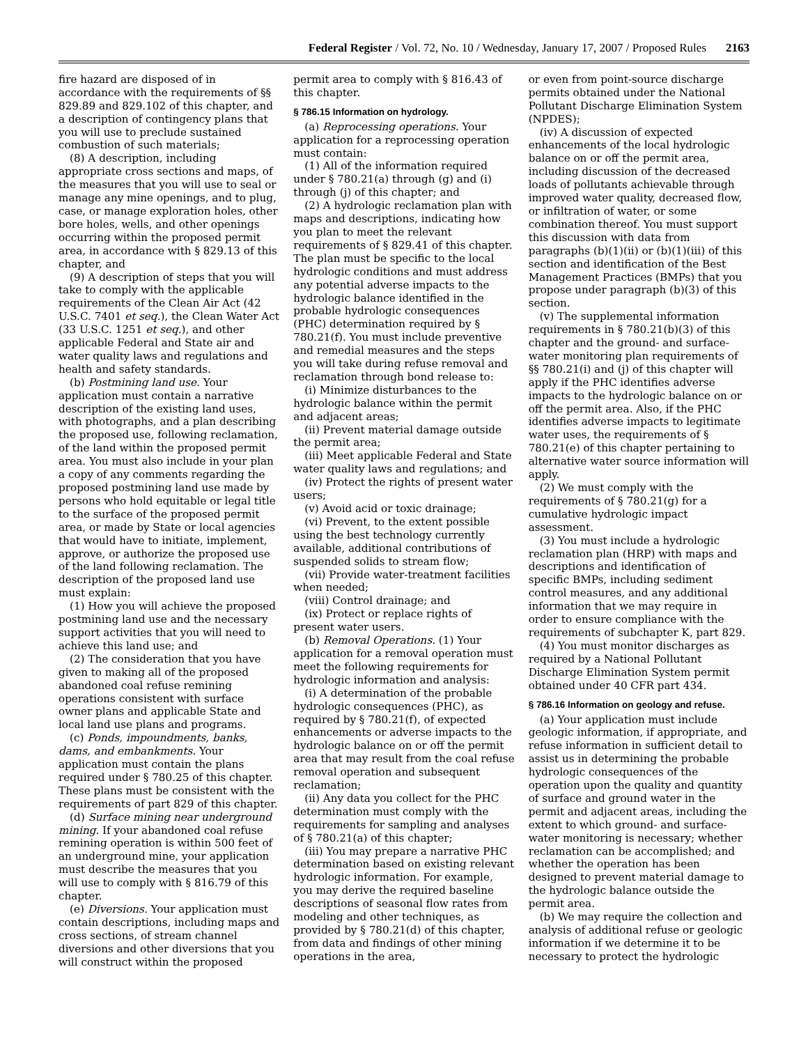Federal Register / Vol. 72, No. 10 / Wednesday, January 17, 2007 / Proposed Rules 2163
fire hazard are disposed of in accordance with the requirements of §§ 829.89 and 829.102 of this chapter, and a description of contingency plans that you will use to preclude sustained combustion of such materials;
(8) A description, including appropriate cross sections and maps, of the measures that you will use to seal or manage any mine openings, and to plug, case, or manage exploration holes, other bore holes, wells, and other openings occurring within the proposed permit area, in accordance with § 829.13 of this chapter, and
(9) A description of steps that you will take to comply with the applicable requirements of the Clean Air Act (42 U.S.C. 7401 et seq.), the Clean Water Act (33 U.S.C. 1251 et seq.), and other applicable Federal and State air and water quality laws and regulations and health and safety standards.
(b) Postmining land use. Your application must contain a narrative description of the existing land uses, with photographs, and a plan describing the proposed use, following reclamation, of the land within the proposed permit area. You must also include in your plan a copy of any comments regarding the proposed postmining land use made by persons who hold equitable or legal title to the surface of the proposed permit area, or made by State or local agencies that would have to initiate, implement, approve, or authorize the proposed use of the land following reclamation. The description of the proposed land use must explain:
(1) How you will achieve the proposed postmining land use and the necessary support activities that you will need to achieve this land use; and
(2) The consideration that you have given to making all of the proposed abandoned coal refuse remining operations consistent with surface owner plans and applicable State and local land use plans and programs.
(c) Ponds, impoundments, banks, dams, and embankments. Your application must contain the plans required under § 780.25 of this chapter. These plans must be consistent with the requirements of part 829 of this chapter.
(d) Surface mining near underground mining. If your abandoned coal refuse remining operation is within 500 feet of an underground mine, your application must describe the measures that you will use to comply with § 816.79 of this chapter.
(e) Diversions. Your application must contain descriptions, including maps and cross sections, of stream channel diversions and other diversions that you will construct within the proposed
permit area to comply with § 816.43 of this chapter.
§ 786.15 Information on hydrology.
(a) Reprocessing operations. Your application for a reprocessing operation must contain:
(1) All of the information required under § 780.21(a) through (g) and (i) through (j) of this chapter; and
(2) A hydrologic reclamation plan with maps and descriptions, indicating how you plan to meet the relevant requirements of § 829.41 of this chapter. The plan must be specific to the local hydrologic conditions and must address any potential adverse impacts to the hydrologic balance identified in the probable hydrologic consequences (PHC) determination required by § 780.21(f). You must include preventive and remedial measures and the steps you will take during refuse removal and reclamation through bond release to:
(i) Minimize disturbances to the hydrologic balance within the permit and adjacent areas;
(ii) Prevent material damage outside the permit area;
(iii) Meet applicable Federal and State water quality laws and regulations; and
(iv) Protect the rights of present water users;
(v) Avoid acid or toxic drainage;
(vi) Prevent, to the extent possible using the best technology currently available, additional contributions of suspended solids to stream flow;
(vii) Provide water-treatment facilities when needed;
(viii) Control drainage; and
(ix) Protect or replace rights of present water users.
(b) Removal Operations. (1) Your application for a removal operation must meet the following requirements for hydrologic information and analysis:
(i) A determination of the probable hydrologic consequences (PHC), as required by § 780.21(f), of expected enhancements or adverse impacts to the hydrologic balance on or off the permit area that may result from the coal refuse removal operation and subsequent reclamation;
(ii) Any data you collect for the PHC determination must comply with the requirements for sampling and analyses of § 780.21(a) of this chapter;
(iii) You may prepare a narrative PHC determination based on existing relevant hydrologic information. For example, you may derive the required baseline descriptions of seasonal flow rates from modeling and other techniques, as provided by § 780.21(d) of this chapter, from data and findings of other mining operations in the area,
or even from point-source discharge permits obtained under the National Pollutant Discharge Elimination System (NPDES);
(iv) A discussion of expected enhancements of the local hydrologic balance on or off the permit area, including discussion of the decreased loads of pollutants achievable through improved water quality, decreased flow, or infiltration of water, or some combination thereof. You must support this discussion with data from paragraphs (b)(1)(ii) or (b)(1)(iii) of this section and identification of the Best Management Practices (BMPs) that you propose under paragraph (b)(3) of this section.
(v) The supplemental information requirements in § 780.21(b)(3) of this chapter and the ground- and surface-water monitoring plan requirements of §§ 780.21(i) and (j) of this chapter will apply if the PHC identifies adverse impacts to the hydrologic balance on or off the permit area. Also, if the PHC identifies adverse impacts to legitimate water uses, the requirements of § 780.21(e) of this chapter pertaining to alternative water source information will apply.
(2) We must comply with the requirements of § 780.21(g) for a cumulative hydrologic impact assessment.
(3) You must include a hydrologic reclamation plan (HRP) with maps and descriptions and identification of specific BMPs, including sediment control measures, and any additional information that we may require in order to ensure compliance with the requirements of subchapter K, part 829.
(4) You must monitor discharges as required by a National Pollutant Discharge Elimination System permit obtained under 40 CFR part 434.
§ 786.16 Information on geology and refuse.
(a) Your application must include geologic information, if appropriate, and refuse information in sufficient detail to assist us in determining the probable hydrologic consequences of the operation upon the quality and quantity of surface and ground water in the permit and adjacent areas, including the extent to which ground- and surface-water monitoring is necessary; whether reclamation can be accomplished; and whether the operation has been designed to prevent material damage to the hydrologic balance outside the permit area.
(b) We may require the collection and analysis of additional refuse or geologic information if we determine it to be necessary to protect the hydrologic